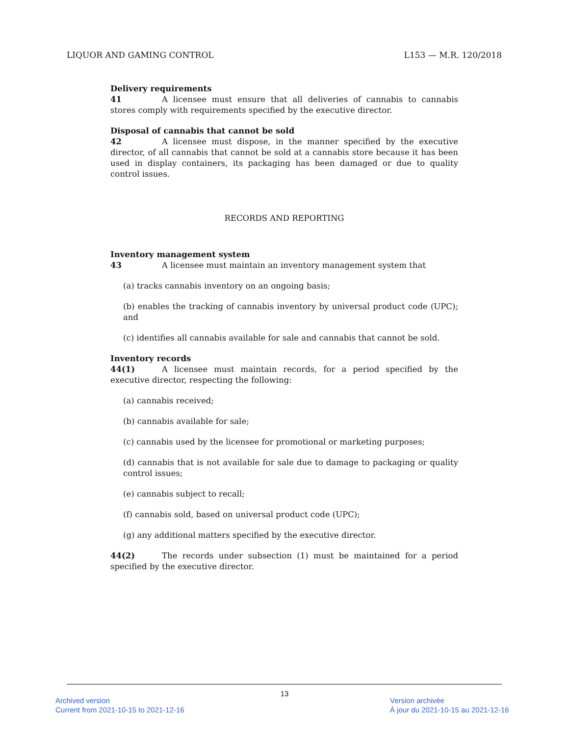LIQUOR AND GAMING CONTROL L153 — M.R. 120/2018
Delivery requirements
41 A licensee must ensure that all deliveries of cannabis to cannabis stores comply with requirements specified by the executive director.
Disposal of cannabis that cannot be sold
42 A licensee must dispose, in the manner specified by the executive director, of all cannabis that cannot be sold at a cannabis store because it has been used in display containers, its packaging has been damaged or due to quality control issues.
RECORDS AND REPORTING
Inventory management system
43 A licensee must maintain an inventory management system that
(a) tracks cannabis inventory on an ongoing basis;
(b) enables the tracking of cannabis inventory by universal product code (UPC); and
(c) identifies all cannabis available for sale and cannabis that cannot be sold.
Inventory records
44(1) A licensee must maintain records, for a period specified by the executive director, respecting the following:
(a) cannabis received;
(b) cannabis available for sale;
(c) cannabis used by the licensee for promotional or marketing purposes;
(d) cannabis that is not available for sale due to damage to packaging or quality control issues;
(e) cannabis subject to recall;
(f) cannabis sold, based on universal product code (UPC);
(g) any additional matters specified by the executive director.
44(2) The records under subsection (1) must be maintained for a period specified by the executive director.
13
Archived version
Current from 2021-10-15 to 2021-12-16
Version archivée
À jour du 2021-10-15 au 2021-12-16